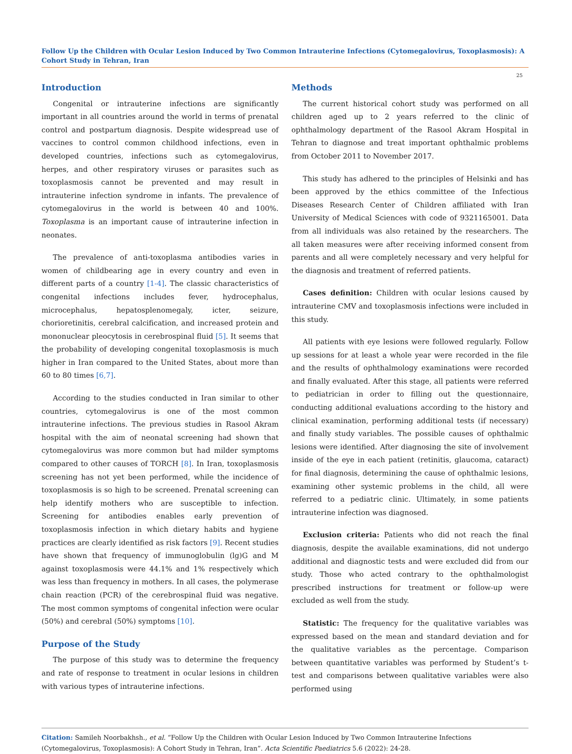Follow Up the Children with Ocular Lesion Induced by Two Common Intrauterine Infections (Cytomegalovirus, Toxoplasmosis): A Cohort Study in Tehran, Iran
25
Introduction
Congenital or intrauterine infections are significantly important in all countries around the world in terms of prenatal control and postpartum diagnosis. Despite widespread use of vaccines to control common childhood infections, even in developed countries, infections such as cytomegalovirus, herpes, and other respiratory viruses or parasites such as toxoplasmosis cannot be prevented and may result in intrauterine infection syndrome in infants. The prevalence of cytomegalovirus in the world is between 40 and 100%. Toxoplasma is an important cause of intrauterine infection in neonates.
The prevalence of anti-toxoplasma antibodies varies in women of childbearing age in every country and even in different parts of a country [1-4]. The classic characteristics of congenital infections includes fever, hydrocephalus, microcephalus, hepatosplenomegaly, icter, seizure, chorioretinitis, cerebral calcification, and increased protein and mononuclear pleocytosis in cerebrospinal fluid [5]. It seems that the probability of developing congenital toxoplasmosis is much higher in Iran compared to the United States, about more than 60 to 80 times [6,7].
According to the studies conducted in Iran similar to other countries, cytomegalovirus is one of the most common intrauterine infections. The previous studies in Rasool Akram hospital with the aim of neonatal screening had shown that cytomegalovirus was more common but had milder symptoms compared to other causes of TORCH [8]. In Iran, toxoplasmosis screening has not yet been performed, while the incidence of toxoplasmosis is so high to be screened. Prenatal screening can help identify mothers who are susceptible to infection. Screening for antibodies enables early prevention of toxoplasmosis infection in which dietary habits and hygiene practices are clearly identified as risk factors [9]. Recent studies have shown that frequency of immunoglobulin (lg)G and M against toxoplasmosis were 44.1% and 1% respectively which was less than frequency in mothers. In all cases, the polymerase chain reaction (PCR) of the cerebrospinal fluid was negative. The most common symptoms of congenital infection were ocular (50%) and cerebral (50%) symptoms [10].
Purpose of the Study
The purpose of this study was to determine the frequency and rate of response to treatment in ocular lesions in children with various types of intrauterine infections.
Methods
The current historical cohort study was performed on all children aged up to 2 years referred to the clinic of ophthalmology department of the Rasool Akram Hospital in Tehran to diagnose and treat important ophthalmic problems from October 2011 to November 2017.
This study has adhered to the principles of Helsinki and has been approved by the ethics committee of the Infectious Diseases Research Center of Children affiliated with Iran University of Medical Sciences with code of 9321165001. Data from all individuals was also retained by the researchers. The all taken measures were after receiving informed consent from parents and all were completely necessary and very helpful for the diagnosis and treatment of referred patients.
Cases definition: Children with ocular lesions caused by intrauterine CMV and toxoplasmosis infections were included in this study.
All patients with eye lesions were followed regularly. Follow up sessions for at least a whole year were recorded in the file and the results of ophthalmology examinations were recorded and finally evaluated. After this stage, all patients were referred to pediatrician in order to filling out the questionnaire, conducting additional evaluations according to the history and clinical examination, performing additional tests (if necessary) and finally study variables. The possible causes of ophthalmic lesions were identified. After diagnosing the site of involvement inside of the eye in each patient (retinitis, glaucoma, cataract) for final diagnosis, determining the cause of ophthalmic lesions, examining other systemic problems in the child, all were referred to a pediatric clinic. Ultimately, in some patients intrauterine infection was diagnosed.
Exclusion criteria: Patients who did not reach the final diagnosis, despite the available examinations, did not undergo additional and diagnostic tests and were excluded did from our study. Those who acted contrary to the ophthalmologist prescribed instructions for treatment or follow-up were excluded as well from the study.
Statistic: The frequency for the qualitative variables was expressed based on the mean and standard deviation and for the qualitative variables as the percentage. Comparison between quantitative variables was performed by Student’s t-test and comparisons between qualitative variables were also performed using
Citation: Samileh Noorbakhsh., et al. “Follow Up the Children with Ocular Lesion Induced by Two Common Intrauterine Infections (Cytomegalovirus, Toxoplasmosis): A Cohort Study in Tehran, Iran”. Acta Scientific Paediatrics 5.6 (2022): 24-28.